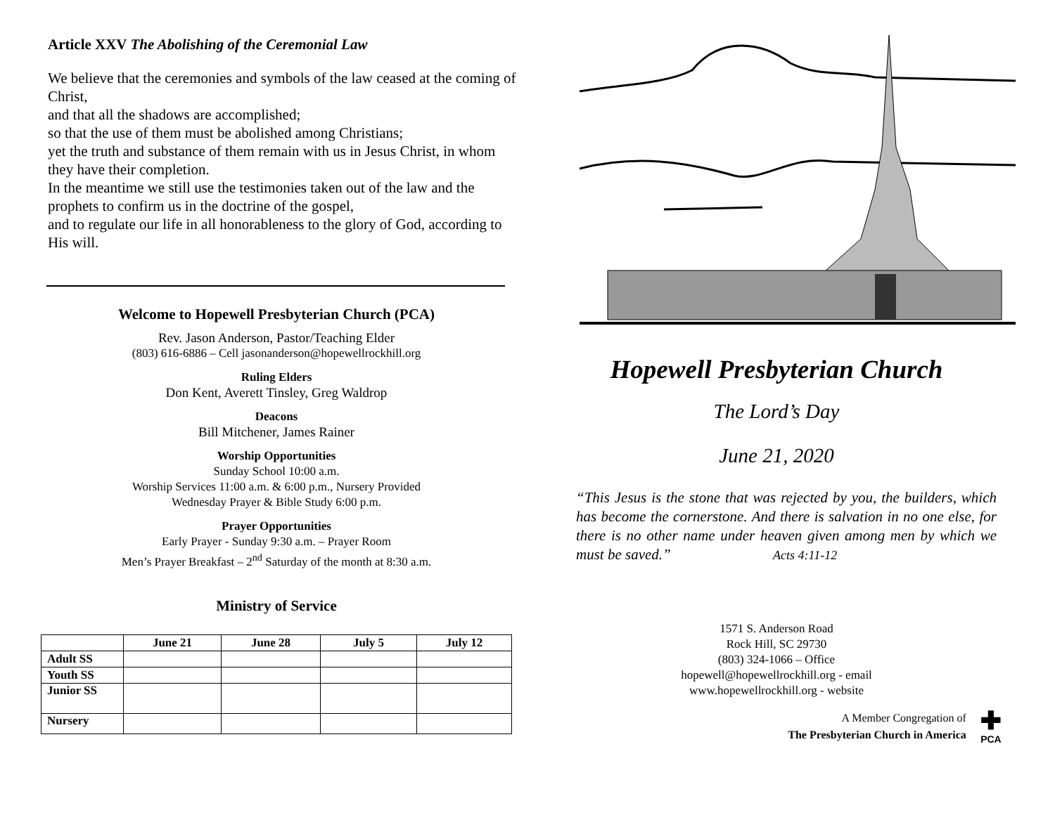Article XXV The Abolishing of the Ceremonial Law
We believe that the ceremonies and symbols of the law ceased at the coming of Christ,
and that all the shadows are accomplished;
so that the use of them must be abolished among Christians;
yet the truth and substance of them remain with us in Jesus Christ, in whom they have their completion.
In the meantime we still use the testimonies taken out of the law and the prophets to confirm us in the doctrine of the gospel,
and to regulate our life in all honorableness to the glory of God, according to His will.
Welcome to Hopewell Presbyterian Church (PCA)
Rev. Jason Anderson, Pastor/Teaching Elder
(803) 616-6886 – Cell jasonanderson@hopewellrockhill.org
Ruling Elders
Don Kent, Averett Tinsley, Greg Waldrop
Deacons
Bill Mitchener, James Rainer
Worship Opportunities
Sunday School 10:00 a.m.
Worship Services 11:00 a.m. & 6:00 p.m., Nursery Provided
Wednesday Prayer & Bible Study 6:00 p.m.
Prayer Opportunities
Early Prayer - Sunday 9:30 a.m. – Prayer Room
Men’s Prayer Breakfast – 2<sup>nd</sup> Saturday of the month at 8:30 a.m.
Ministry of Service
| | June 21 | June 28 | July 5 | July 12 |
| --- | --- | --- | --- | --- |
| Adult SS | | | | |
| Youth SS | | | | |
| Junior SS | | | | |
| Nursery | | | | |
Hopewell Presbyterian Church
The Lord’s Day
June 21, 2020
“This Jesus is the stone that was rejected by you, the builders, which has become the cornerstone. And there is salvation in no one else, for there is no other name under heaven given among men by which we must be saved.” Acts 4:11-12
1571 S. Anderson Road
Rock Hill, SC 29730
(803) 324-1066 – Office
hopewell@hopewellrockhill.org - email
www.hopewellrockhill.org - website
A Member Congregation of
The Presbyterian Church in America
✚
PCA